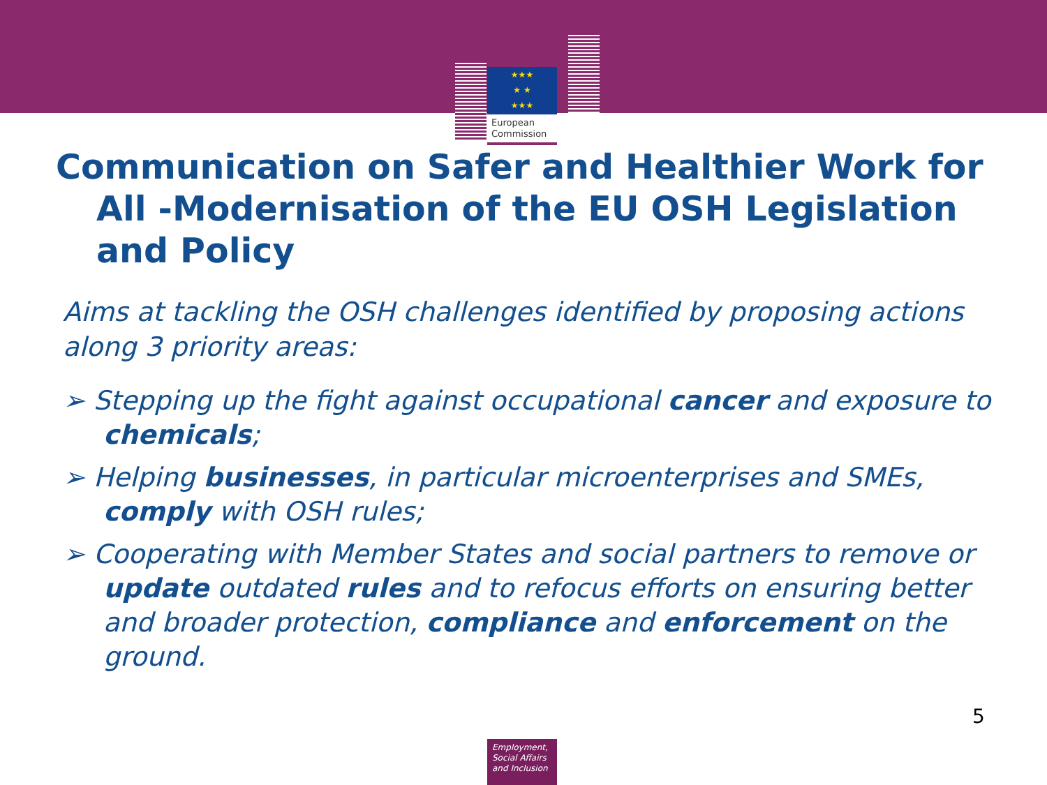★★★
★ ★
★★★
European
Commission
Communication on Safer and Healthier Work for
All -Modernisation of the EU OSH Legislation and Policy
Aims at tackling the OSH challenges identified by proposing actions along 3 priority areas:
➢ Stepping up the fight against occupational cancer and exposure to chemicals;
➢ Helping businesses, in particular microenterprises and SMEs, comply with OSH rules;
➢ Cooperating with Member States and social partners to remove or update outdated rules and to refocus efforts on ensuring better and broader protection, compliance and enforcement on the ground.
5
Employment,
Social Affairs
and Inclusion